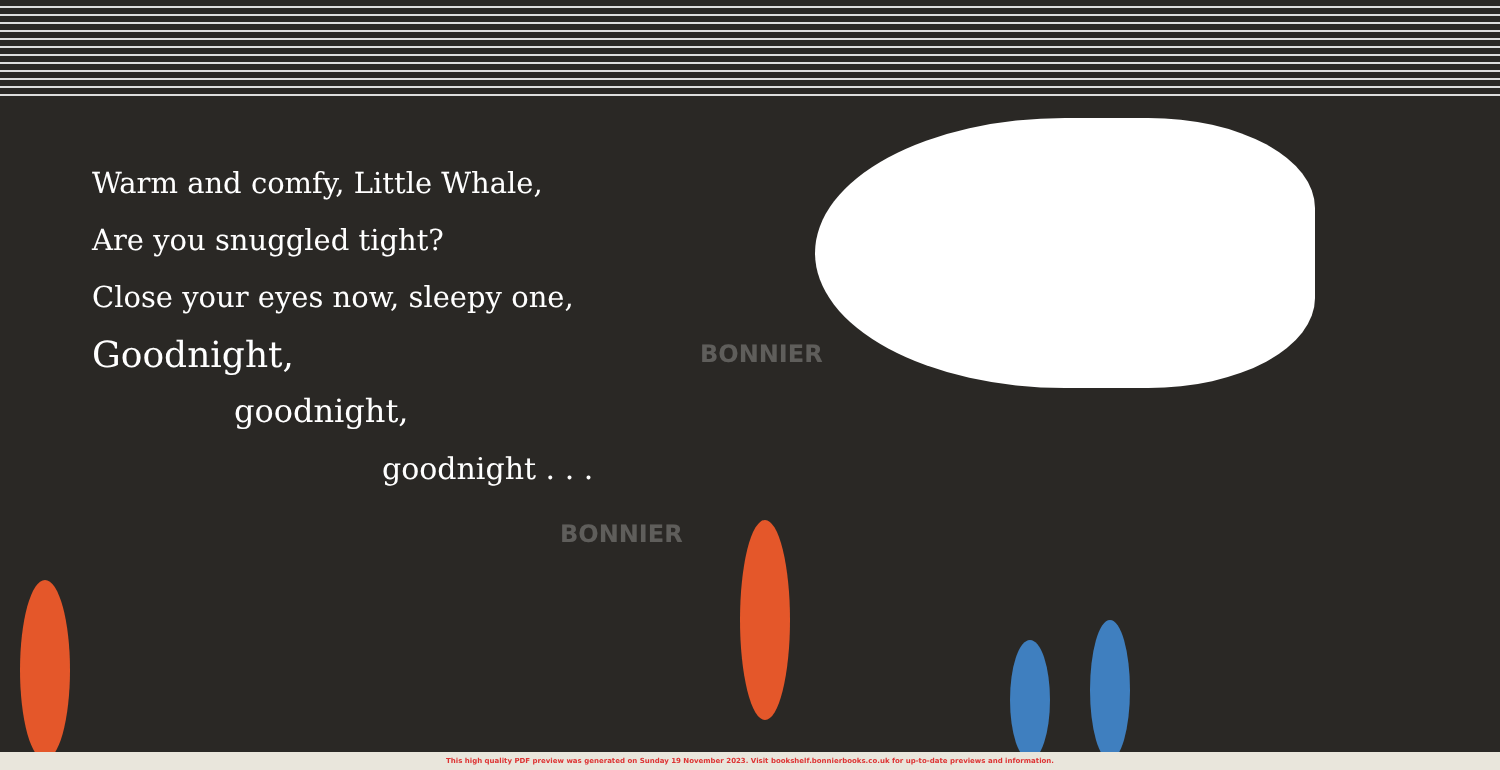Warm and comfy, Little Whale,
Are you snuggled tight?
Close your eyes now, sleepy one,
Goodnight,
goodnight,
goodnight . . .
BONNIER
BONNIER
This high quality PDF preview was generated on Sunday 19 November 2023. Visit bookshelf.bonnierbooks.co.uk for up-to-date previews and information.